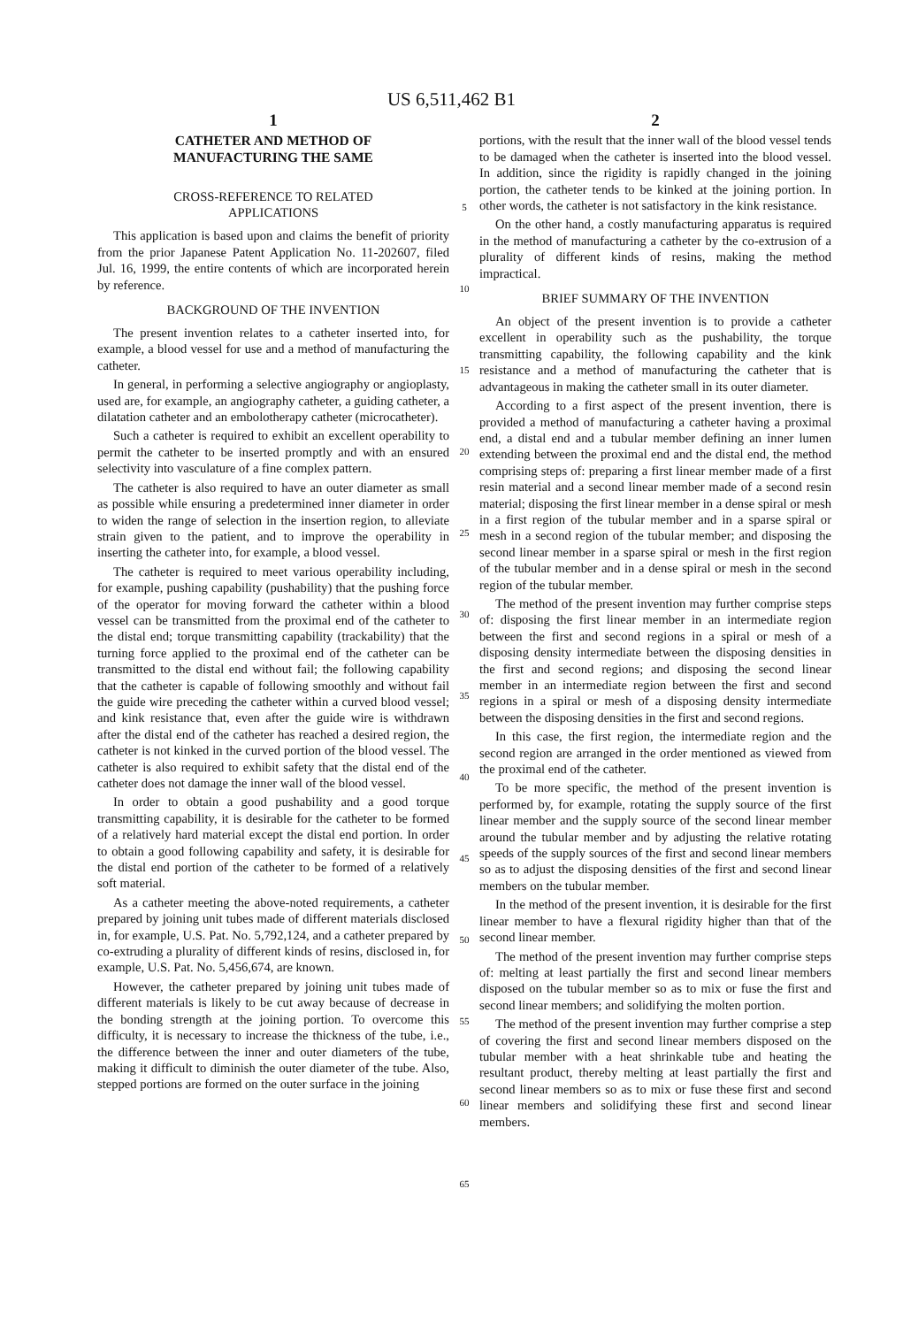US 6,511,462 B1
1
CATHETER AND METHOD OF
MANUFACTURING THE SAME
CROSS-REFERENCE TO RELATED
APPLICATIONS
This application is based upon and claims the benefit of priority from the prior Japanese Patent Application No. 11-202607, filed Jul. 16, 1999, the entire contents of which are incorporated herein by reference.
BACKGROUND OF THE INVENTION
The present invention relates to a catheter inserted into, for example, a blood vessel for use and a method of manufacturing the catheter.
In general, in performing a selective angiography or angioplasty, used are, for example, an angiography catheter, a guiding catheter, a dilatation catheter and an embolotherapy catheter (microcatheter).
Such a catheter is required to exhibit an excellent operability to permit the catheter to be inserted promptly and with an ensured selectivity into vasculature of a fine complex pattern.
The catheter is also required to have an outer diameter as small as possible while ensuring a predetermined inner diameter in order to widen the range of selection in the insertion region, to alleviate strain given to the patient, and to improve the operability in inserting the catheter into, for example, a blood vessel.
The catheter is required to meet various operability including, for example, pushing capability (pushability) that the pushing force of the operator for moving forward the catheter within a blood vessel can be transmitted from the proximal end of the catheter to the distal end; torque transmitting capability (trackability) that the turning force applied to the proximal end of the catheter can be transmitted to the distal end without fail; the following capability that the catheter is capable of following smoothly and without fail the guide wire preceding the catheter within a curved blood vessel; and kink resistance that, even after the guide wire is withdrawn after the distal end of the catheter has reached a desired region, the catheter is not kinked in the curved portion of the blood vessel. The catheter is also required to exhibit safety that the distal end of the catheter does not damage the inner wall of the blood vessel.
In order to obtain a good pushability and a good torque transmitting capability, it is desirable for the catheter to be formed of a relatively hard material except the distal end portion. In order to obtain a good following capability and safety, it is desirable for the distal end portion of the catheter to be formed of a relatively soft material.
As a catheter meeting the above-noted requirements, a catheter prepared by joining unit tubes made of different materials disclosed in, for example, U.S. Pat. No. 5,792,124, and a catheter prepared by co-extruding a plurality of different kinds of resins, disclosed in, for example, U.S. Pat. No. 5,456,674, are known.
However, the catheter prepared by joining unit tubes made of different materials is likely to be cut away because of decrease in the bonding strength at the joining portion. To overcome this difficulty, it is necessary to increase the thickness of the tube, i.e., the difference between the inner and outer diameters of the tube, making it difficult to diminish the outer diameter of the tube. Also, stepped portions are formed on the outer surface in the joining
5
10
15
20
25
30
35
40
45
50
55
60
65
2
portions, with the result that the inner wall of the blood vessel tends to be damaged when the catheter is inserted into the blood vessel. In addition, since the rigidity is rapidly changed in the joining portion, the catheter tends to be kinked at the joining portion. In other words, the catheter is not satisfactory in the kink resistance.
On the other hand, a costly manufacturing apparatus is required in the method of manufacturing a catheter by the co-extrusion of a plurality of different kinds of resins, making the method impractical.
BRIEF SUMMARY OF THE INVENTION
An object of the present invention is to provide a catheter excellent in operability such as the pushability, the torque transmitting capability, the following capability and the kink resistance and a method of manufacturing the catheter that is advantageous in making the catheter small in its outer diameter.
According to a first aspect of the present invention, there is provided a method of manufacturing a catheter having a proximal end, a distal end and a tubular member defining an inner lumen extending between the proximal end and the distal end, the method comprising steps of: preparing a first linear member made of a first resin material and a second linear member made of a second resin material; disposing the first linear member in a dense spiral or mesh in a first region of the tubular member and in a sparse spiral or mesh in a second region of the tubular member; and disposing the second linear member in a sparse spiral or mesh in the first region of the tubular member and in a dense spiral or mesh in the second region of the tubular member.
The method of the present invention may further comprise steps of: disposing the first linear member in an intermediate region between the first and second regions in a spiral or mesh of a disposing density intermediate between the disposing densities in the first and second regions; and disposing the second linear member in an intermediate region between the first and second regions in a spiral or mesh of a disposing density intermediate between the disposing densities in the first and second regions.
In this case, the first region, the intermediate region and the second region are arranged in the order mentioned as viewed from the proximal end of the catheter.
To be more specific, the method of the present invention is performed by, for example, rotating the supply source of the first linear member and the supply source of the second linear member around the tubular member and by adjusting the relative rotating speeds of the supply sources of the first and second linear members so as to adjust the disposing densities of the first and second linear members on the tubular member.
In the method of the present invention, it is desirable for the first linear member to have a flexural rigidity higher than that of the second linear member.
The method of the present invention may further comprise steps of: melting at least partially the first and second linear members disposed on the tubular member so as to mix or fuse the first and second linear members; and solidifying the molten portion.
The method of the present invention may further comprise a step of covering the first and second linear members disposed on the tubular member with a heat shrinkable tube and heating the resultant product, thereby melting at least partially the first and second linear members so as to mix or fuse these first and second linear members and solidifying these first and second linear members.